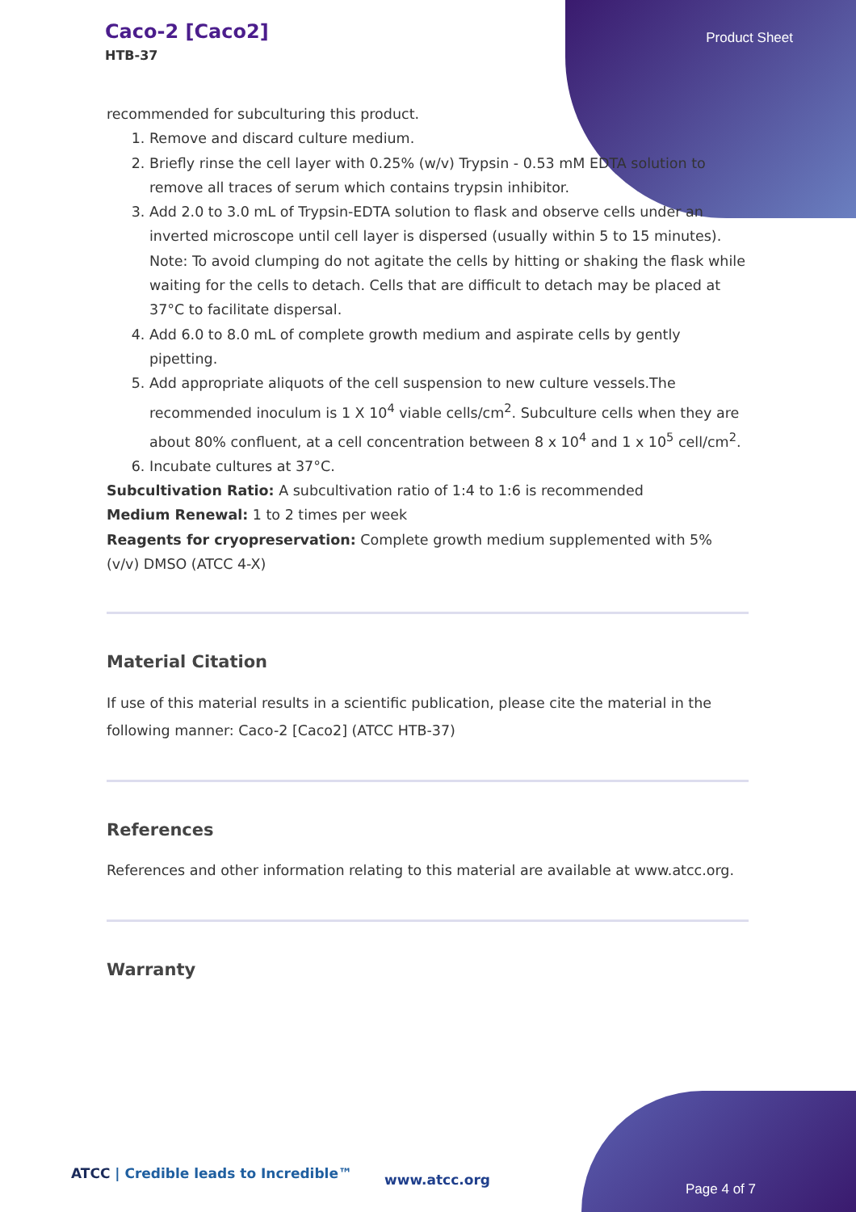Caco-2 [Caco2]
HTB-37
Product Sheet
recommended for subculturing this product.
1. Remove and discard culture medium.
2. Briefly rinse the cell layer with 0.25% (w/v) Trypsin - 0.53 mM EDTA solution to remove all traces of serum which contains trypsin inhibitor.
3. Add 2.0 to 3.0 mL of Trypsin-EDTA solution to flask and observe cells under an inverted microscope until cell layer is dispersed (usually within 5 to 15 minutes).
Note: To avoid clumping do not agitate the cells by hitting or shaking the flask while waiting for the cells to detach. Cells that are difficult to detach may be placed at 37°C to facilitate dispersal.
4. Add 6.0 to 8.0 mL of complete growth medium and aspirate cells by gently pipetting.
5. Add appropriate aliquots of the cell suspension to new culture vessels.The recommended inoculum is 1 X 10<sup>4</sup> viable cells/cm<sup>2</sup>. Subculture cells when they are about 80% confluent, at a cell concentration between 8 x 10<sup>4</sup> and 1 x 10<sup>5</sup> cell/cm<sup>2</sup>.
6. Incubate cultures at 37°C.
Subcultivation Ratio: A subcultivation ratio of 1:4 to 1:6 is recommended
Medium Renewal: 1 to 2 times per week
Reagents for cryopreservation: Complete growth medium supplemented with 5% (v/v) DMSO (ATCC 4-X)
Material Citation
If use of this material results in a scientific publication, please cite the material in the following manner: Caco-2 [Caco2] (ATCC HTB-37)
References
References and other information relating to this material are available at www.atcc.org.
Warranty
ATCC | Credible leads to Incredible™
www.atcc.org
Page 4 of 7